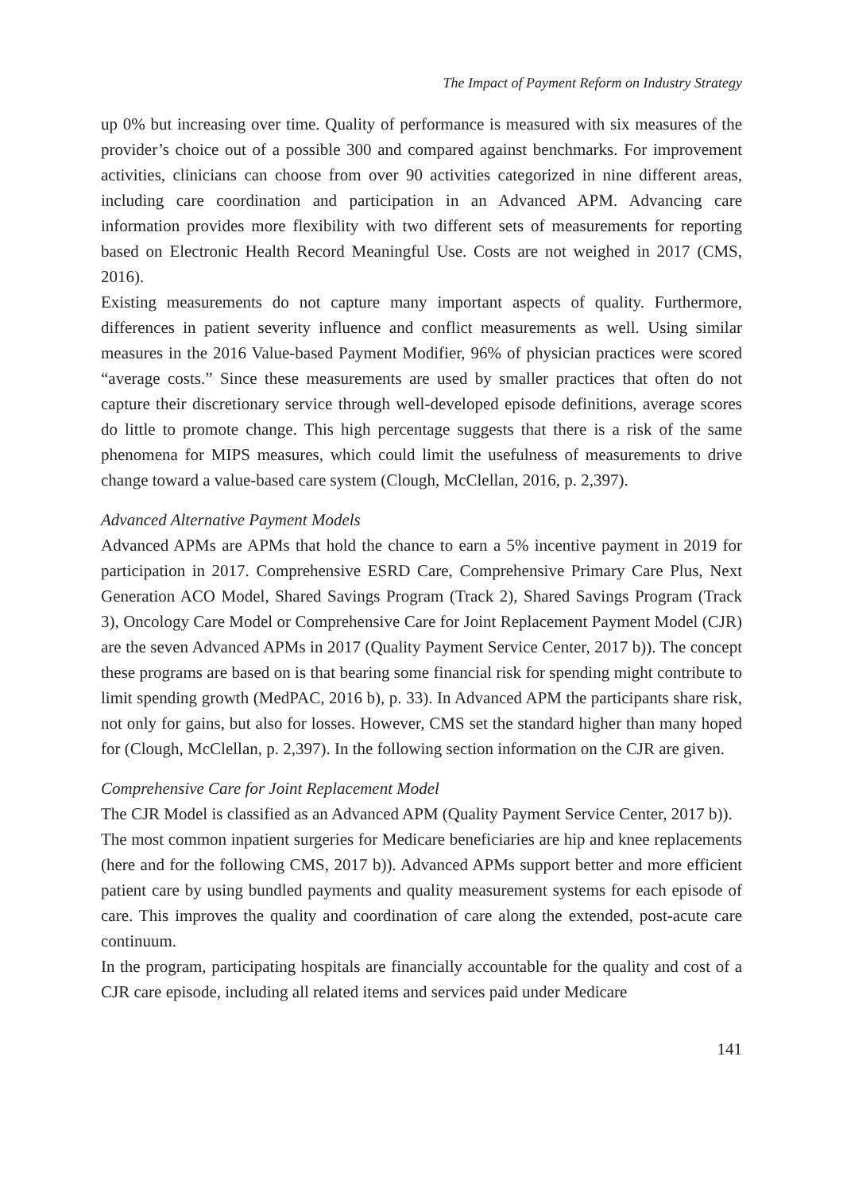The Impact of Payment Reform on Industry Strategy
up 0% but increasing over time. Quality of performance is measured with six measures of the provider’s choice out of a possible 300 and compared against benchmarks. For improvement activities, clinicians can choose from over 90 activities categorized in nine different areas, including care coordination and participation in an Advanced APM. Advancing care information provides more flexibility with two different sets of measurements for reporting based on Electronic Health Record Meaningful Use. Costs are not weighed in 2017 (CMS, 2016).
Existing measurements do not capture many important aspects of quality. Furthermore, differences in patient severity influence and conflict measurements as well. Using similar measures in the 2016 Value-based Payment Modifier, 96% of physician practices were scored “average costs.” Since these measurements are used by smaller practices that often do not capture their discretionary service through well-developed episode definitions, average scores do little to promote change. This high percentage suggests that there is a risk of the same phenomena for MIPS measures, which could limit the usefulness of measurements to drive change toward a value-based care system (Clough, McClellan, 2016, p. 2,397).
Advanced Alternative Payment Models
Advanced APMs are APMs that hold the chance to earn a 5% incentive payment in 2019 for participation in 2017. Comprehensive ESRD Care, Comprehensive Primary Care Plus, Next Generation ACO Model, Shared Savings Program (Track 2), Shared Savings Program (Track 3), Oncology Care Model or Comprehensive Care for Joint Replacement Payment Model (CJR) are the seven Advanced APMs in 2017 (Quality Payment Service Center, 2017 b)). The concept these programs are based on is that bearing some financial risk for spending might contribute to limit spending growth (MedPAC, 2016 b), p. 33). In Advanced APM the participants share risk, not only for gains, but also for losses. However, CMS set the standard higher than many hoped for (Clough, McClellan, p. 2,397). In the following section information on the CJR are given.
Comprehensive Care for Joint Replacement Model
The CJR Model is classified as an Advanced APM (Quality Payment Service Center, 2017 b)).
The most common inpatient surgeries for Medicare beneficiaries are hip and knee replacements (here and for the following CMS, 2017 b)). Advanced APMs support better and more efficient patient care by using bundled payments and quality measurement systems for each episode of care. This improves the quality and coordination of care along the extended, post-acute care continuum.
In the program, participating hospitals are financially accountable for the quality and cost of a CJR care episode, including all related items and services paid under Medicare
141